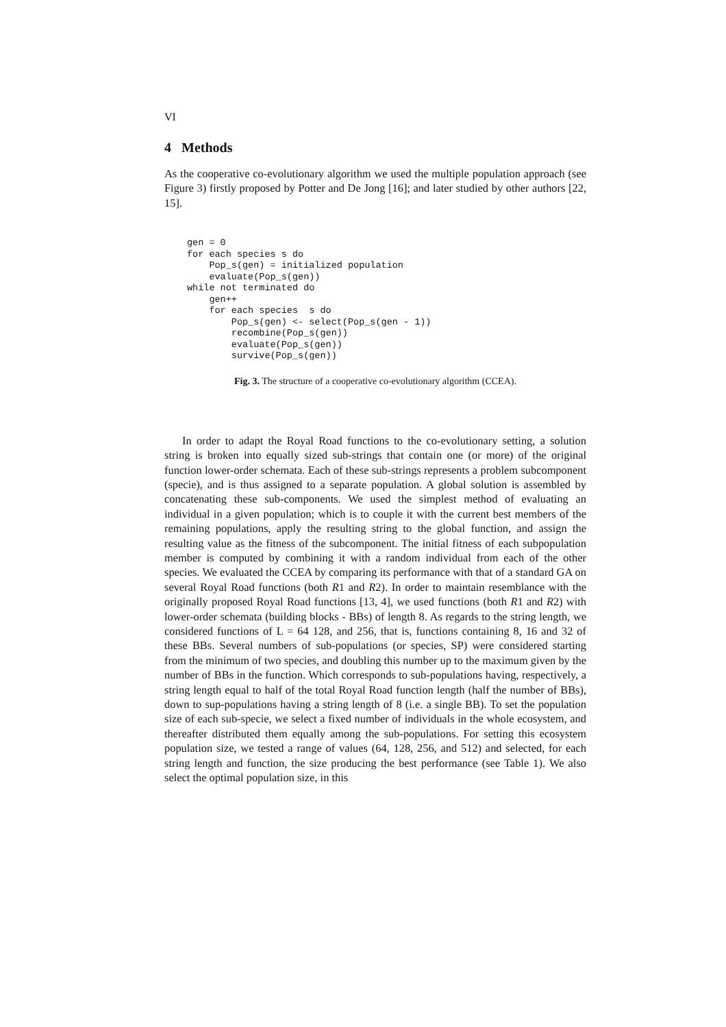VI
4 Methods
As the cooperative co-evolutionary algorithm we used the multiple population approach (see Figure 3) firstly proposed by Potter and De Jong [16]; and later studied by other authors [22, 15].
gen = 0
for each species s do
    Pop_s(gen) = initialized population
    evaluate(Pop_s(gen))
while not terminated do
    gen++
    for each species  s do
        Pop_s(gen) <- select(Pop_s(gen - 1))
        recombine(Pop_s(gen))
        evaluate(Pop_s(gen))
        survive(Pop_s(gen))
Fig. 3. The structure of a cooperative co-evolutionary algorithm (CCEA).
In order to adapt the Royal Road functions to the co-evolutionary setting, a solution string is broken into equally sized sub-strings that contain one (or more) of the original function lower-order schemata. Each of these sub-strings represents a problem subcomponent (specie), and is thus assigned to a separate population. A global solution is assembled by concatenating these sub-components. We used the simplest method of evaluating an individual in a given population; which is to couple it with the current best members of the remaining populations, apply the resulting string to the global function, and assign the resulting value as the fitness of the subcomponent. The initial fitness of each subpopulation member is computed by combining it with a random individual from each of the other species. We evaluated the CCEA by comparing its performance with that of a standard GA on several Royal Road functions (both R1 and R2). In order to maintain resemblance with the originally proposed Royal Road functions [13, 4], we used functions (both R1 and R2) with lower-order schemata (building blocks - BBs) of length 8. As regards to the string length, we considered functions of L = 64 128, and 256, that is, functions containing 8, 16 and 32 of these BBs. Several numbers of sub-populations (or species, SP) were considered starting from the minimum of two species, and doubling this number up to the maximum given by the number of BBs in the function. Which corresponds to sub-populations having, respectively, a string length equal to half of the total Royal Road function length (half the number of BBs), down to sup-populations having a string length of 8 (i.e. a single BB). To set the population size of each sub-specie, we select a fixed number of individuals in the whole ecosystem, and thereafter distributed them equally among the sub-populations. For setting this ecosystem population size, we tested a range of values (64, 128, 256, and 512) and selected, for each string length and function, the size producing the best performance (see Table 1). We also select the optimal population size, in this